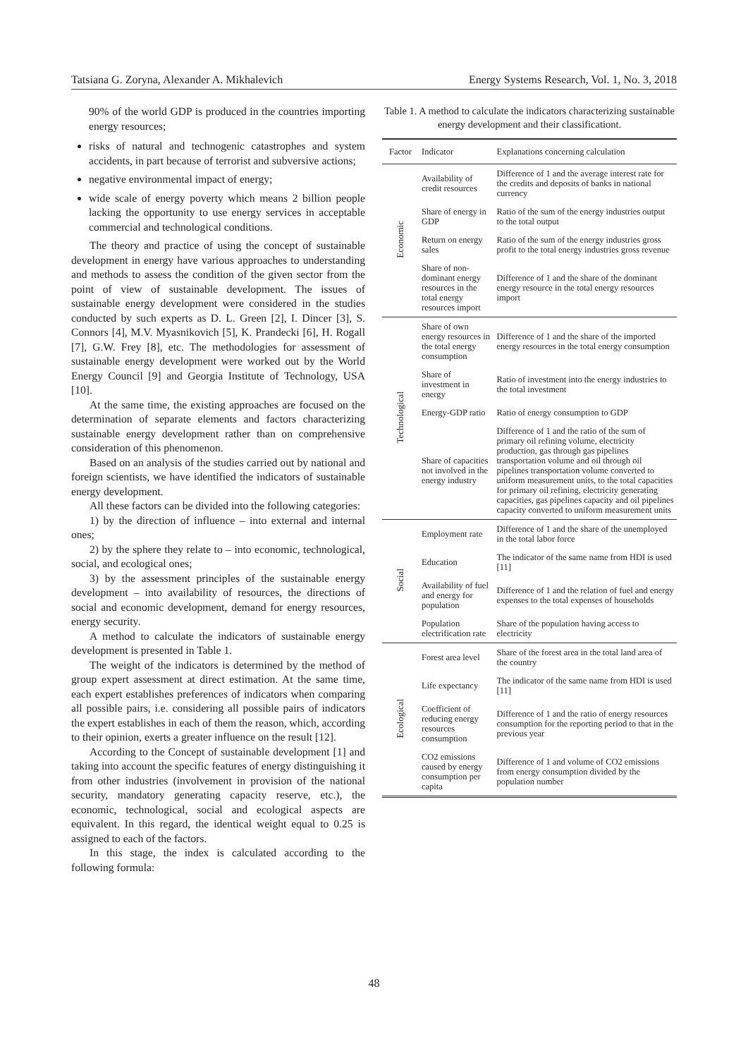Tatsiana G. Zoryna, Alexander A. Mikhalevich Energy Systems Research, Vol. 1, No. 3, 2018
90% of the world GDP is produced in the countries importing energy resources;
risks of natural and technogenic catastrophes and system accidents, in part because of terrorist and subversive actions;
negative environmental impact of energy;
wide scale of energy poverty which means 2 billion people lacking the opportunity to use energy services in acceptable commercial and technological conditions.
The theory and practice of using the concept of sustainable development in energy have various approaches to understanding and methods to assess the condition of the given sector from the point of view of sustainable development. The issues of sustainable energy development were considered in the studies conducted by such experts as D. L. Green [2], I. Dincer [3], S. Connors [4], M.V. Myasnikovich [5], K. Prandecki [6], H. Rogall [7], G.W. Frey [8], etc. The methodologies for assessment of sustainable energy development were worked out by the World Energy Council [9] and Georgia Institute of Technology, USA [10].
At the same time, the existing approaches are focused on the determination of separate elements and factors characterizing sustainable energy development rather than on comprehensive consideration of this phenomenon.
Based on an analysis of the studies carried out by national and foreign scientists, we have identified the indicators of sustainable energy development.
All these factors can be divided into the following categories:
1) by the direction of influence – into external and internal ones;
2) by the sphere they relate to – into economic, technological, social, and ecological ones;
3) by the assessment principles of the sustainable energy development – into availability of resources, the directions of social and economic development, demand for energy resources, energy security.
A method to calculate the indicators of sustainable energy development is presented in Table 1.
The weight of the indicators is determined by the method of group expert assessment at direct estimation. At the same time, each expert establishes preferences of indicators when comparing all possible pairs, i.e. considering all possible pairs of indicators the expert establishes in each of them the reason, which, according to their opinion, exerts a greater influence on the result [12].
According to the Concept of sustainable development [1] and taking into account the specific features of energy distinguishing it from other industries (involvement in provision of the national security, mandatory generating capacity reserve, etc.), the economic, technological, social and ecological aspects are equivalent. In this regard, the identical weight equal to 0.25 is assigned to each of the factors.
In this stage, the index is calculated according to the following formula:
Table 1. A method to calculate the indicators characterizing sustainable energy development and their classificationt.
| Factor | Indicator | Explanations concerning calculation |
| --- | --- | --- |
| Economic | Availability of credit resources | Difference of 1 and the average interest rate for the credits and deposits of banks in national currency |
| | Share of energy in GDP | Ratio of the sum of the energy industries output to the total output |
| | Return on energy sales | Ratio of the sum of the energy industries gross profit to the total energy industries gross revenue |
| | Share of non-dominant energy resources in the total energy resources import | Difference of 1 and the share of the dominant energy resource in the total energy resources import |
| Technological | Share of own energy resources in the total energy consumption | Difference of 1 and the share of the imported energy resources in the total energy consumption |
| | Share of investment in energy | Ratio of investment into the energy industries to the total investment |
| | Energy-GDP ratio | Ratio of energy consumption to GDP |
| | Share of capacities not involved in the energy industry | Difference of 1 and the ratio of the sum of primary oil refining volume, electricity production, gas through gas pipelines transportation volume and oil through oil pipelines transportation volume converted to uniform measurement units, to the total capacities for primary oil refining, electricity generating capacities, gas pipelines capacity and oil pipelines capacity converted to uniform measurement units |
| Social | Employment rate | Difference of 1 and the share of the unemployed in the total labor force |
| | Education | The indicator of the same name from HDI is used [11] |
| | Availability of fuel and energy for population | Difference of 1 and the relation of fuel and energy expenses to the total expenses of households |
| | Population electrification rate | Share of the population having access to electricity |
| Ecological | Forest area level | Share of the forest area in the total land area of the country |
| | Life expectancy | The indicator of the same name from HDI is used [11] |
| | Coefficient of reducing energy resources consumption | Difference of 1 and the ratio of energy resources consumption for the reporting period to that in the previous year |
| | CO2 emissions caused by energy consumption per capita | Difference of 1 and volume of CO2 emissions from energy consumption divided by the population number |
48